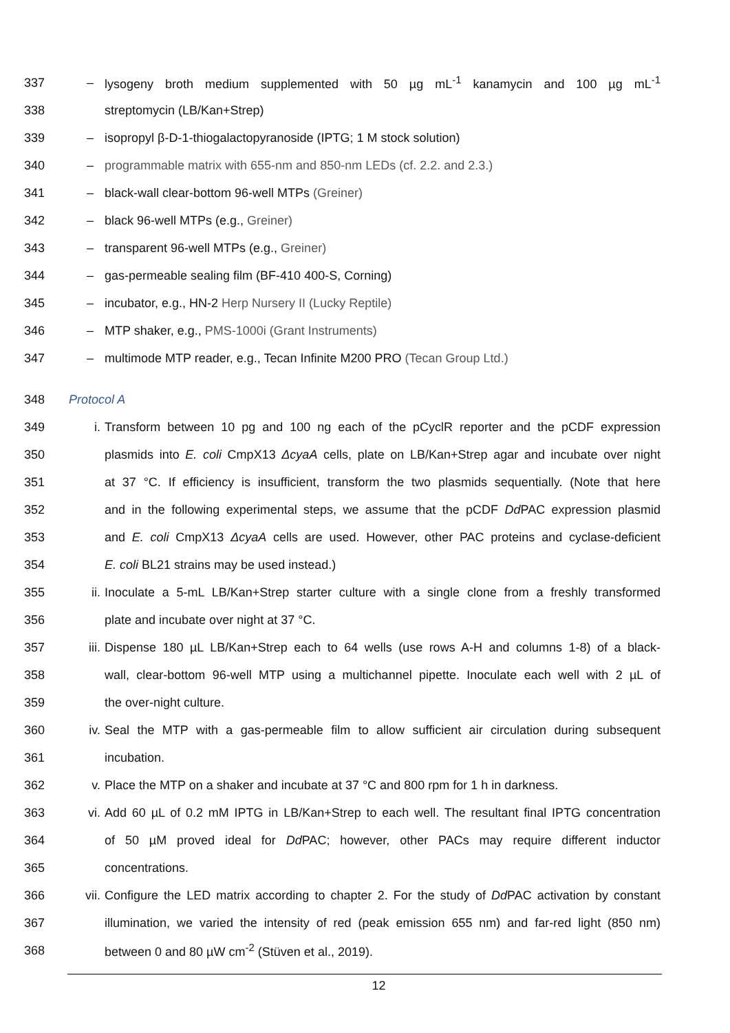337 – lysogeny broth medium supplemented with 50 µg mL<sup>-1</sup> kanamycin and 100 µg mL<sup>-1</sup>
338 streptomycin (LB/Kan+Strep)
339 – isopropyl β-D-1-thiogalactopyranoside (IPTG; 1 M stock solution)
340 – programmable matrix with 655-nm and 850-nm LEDs (cf. 2.2. and 2.3.)
341 – black-wall clear-bottom 96-well MTPs (Greiner)
342 – black 96-well MTPs (e.g., Greiner)
343 – transparent 96-well MTPs (e.g., Greiner)
344 – gas-permeable sealing film (BF-410 400-S, Corning)
345 – incubator, e.g., HN-2 Herp Nursery II (Lucky Reptile)
346 – MTP shaker, e.g., PMS-1000i (Grant Instruments)
347 – multimode MTP reader, e.g., Tecan Infinite M200 PRO (Tecan Group Ltd.)
348 Protocol A
349 i. Transform between 10 pg and 100 ng each of the pCyclR reporter and the pCDF expression
350 plasmids into E. coli CmpX13 ΔcyaA cells, plate on LB/Kan+Strep agar and incubate over night
351 at 37 °C. If efficiency is insufficient, transform the two plasmids sequentially. (Note that here
352 and in the following experimental steps, we assume that the pCDF Dd PAC expression plasmid
353 and E. coli CmpX13 ΔcyaA cells are used. However, other PAC proteins and cyclase-deficient
354 E. coli BL21 strains may be used instead.)
355 ii. Inoculate a 5-mL LB/Kan+Strep starter culture with a single clone from a freshly transformed
356 plate and incubate over night at 37 °C.
357 iii. Dispense 180 µL LB/Kan+Strep each to 64 wells (use rows A-H and columns 1-8) of a black-
358 wall, clear-bottom 96-well MTP using a multichannel pipette. Inoculate each well with 2 µL of
359 the over-night culture.
360 iv. Seal the MTP with a gas-permeable film to allow sufficient air circulation during subsequent
361 incubation.
362 v. Place the MTP on a shaker and incubate at 37 °C and 800 rpm for 1 h in darkness.
363 vi. Add 60 µL of 0.2 mM IPTG in LB/Kan+Strep to each well. The resultant final IPTG concentration
364 of 50 µM proved ideal for Dd PAC; however, other PACs may require different inductor
365 concentrations.
366 vii. Configure the LED matrix according to chapter 2. For the study of Dd PAC activation by constant
367 illumination, we varied the intensity of red (peak emission 655 nm) and far-red light (850 nm)
368 between 0 and 80 µW cm<sup>-2</sup> (Stüven et al., 2019).
12